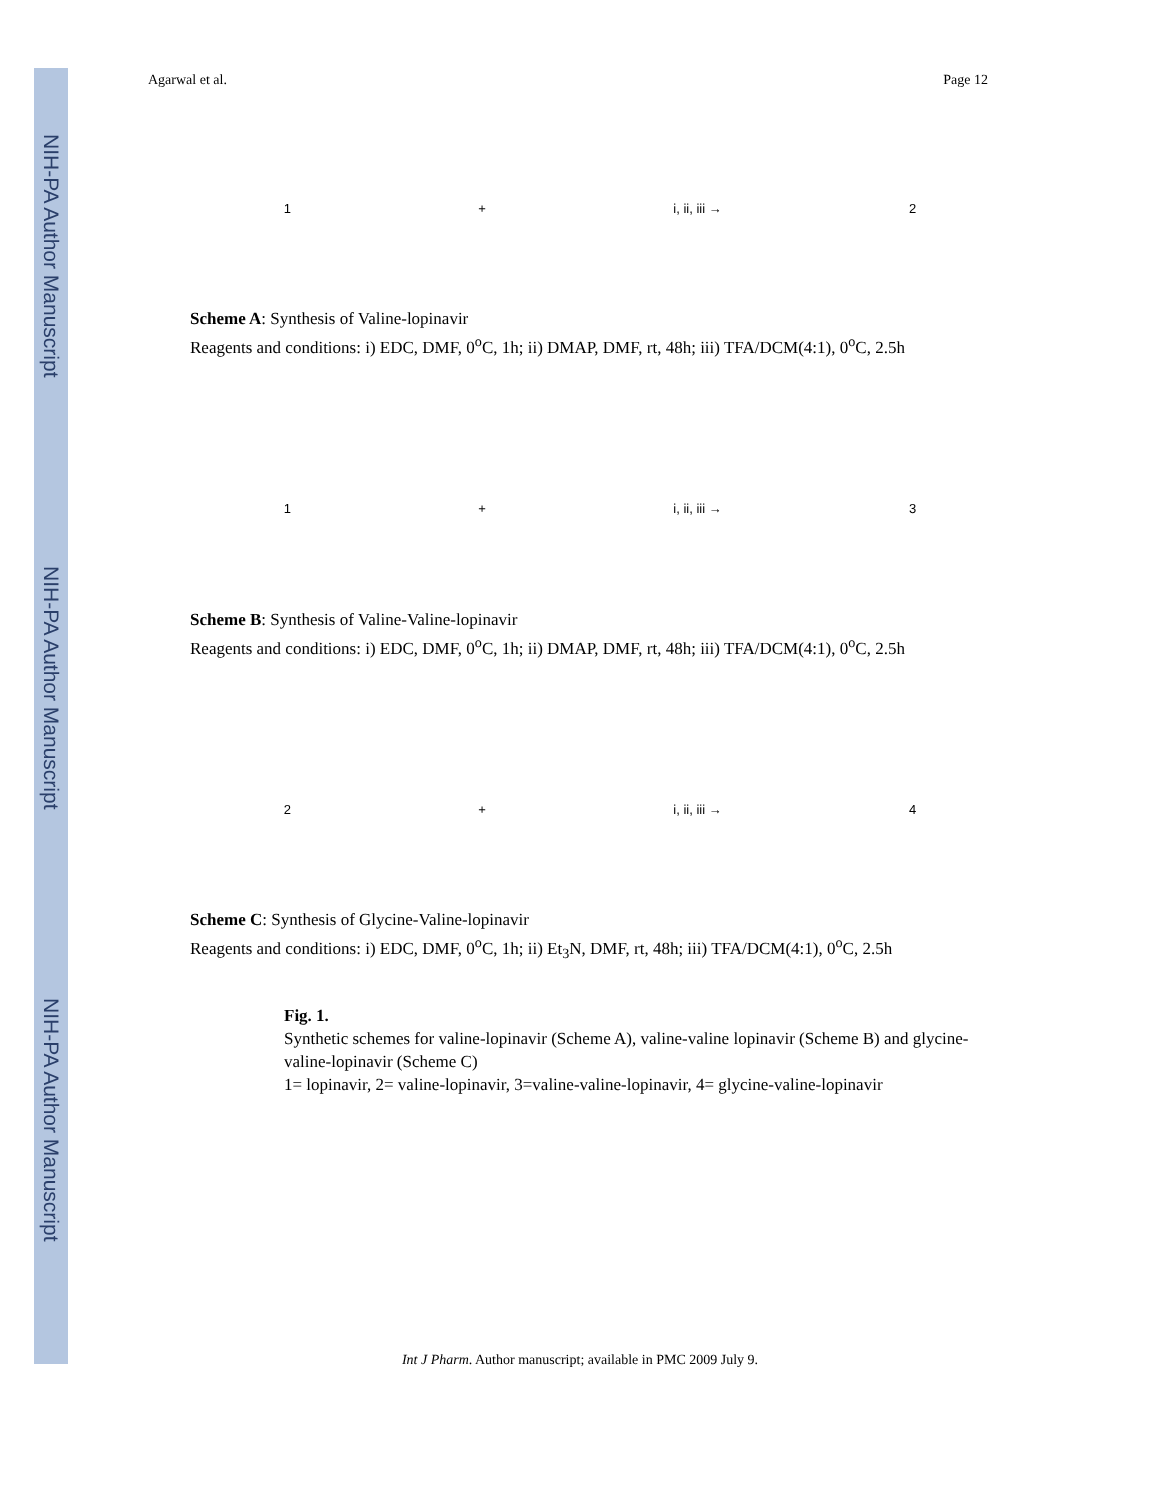NIH-PA Author Manuscript
NIH-PA Author Manuscript
NIH-PA Author Manuscript
Agarwal et al. Page 12
1 + i, ii, iii → 2
Scheme A: Synthesis of Valine-lopinavir
Reagents and conditions: i) EDC, DMF, 0<sup>o</sup>C, 1h; ii) DMAP, DMF, rt, 48h; iii) TFA/DCM(4:1), 0<sup>o</sup>C, 2.5h
1 + i, ii, iii → 3
Scheme B: Synthesis of Valine-Valine-lopinavir
Reagents and conditions: i) EDC, DMF, 0<sup>o</sup>C, 1h; ii) DMAP, DMF, rt, 48h; iii) TFA/DCM(4:1), 0<sup>o</sup>C, 2.5h
2 + i, ii, iii → 4
Scheme C: Synthesis of Glycine-Valine-lopinavir
Reagents and conditions: i) EDC, DMF, 0<sup>o</sup>C, 1h; ii) Et<sub>3</sub>N, DMF, rt, 48h; iii) TFA/DCM(4:1), 0<sup>o</sup>C, 2.5h
Fig. 1.
Synthetic schemes for valine-lopinavir (Scheme A), valine-valine lopinavir (Scheme B) and glycine-valine-lopinavir (Scheme C)
1= lopinavir, 2= valine-lopinavir, 3=valine-valine-lopinavir, 4= glycine-valine-lopinavir
Int J Pharm. Author manuscript; available in PMC 2009 July 9.